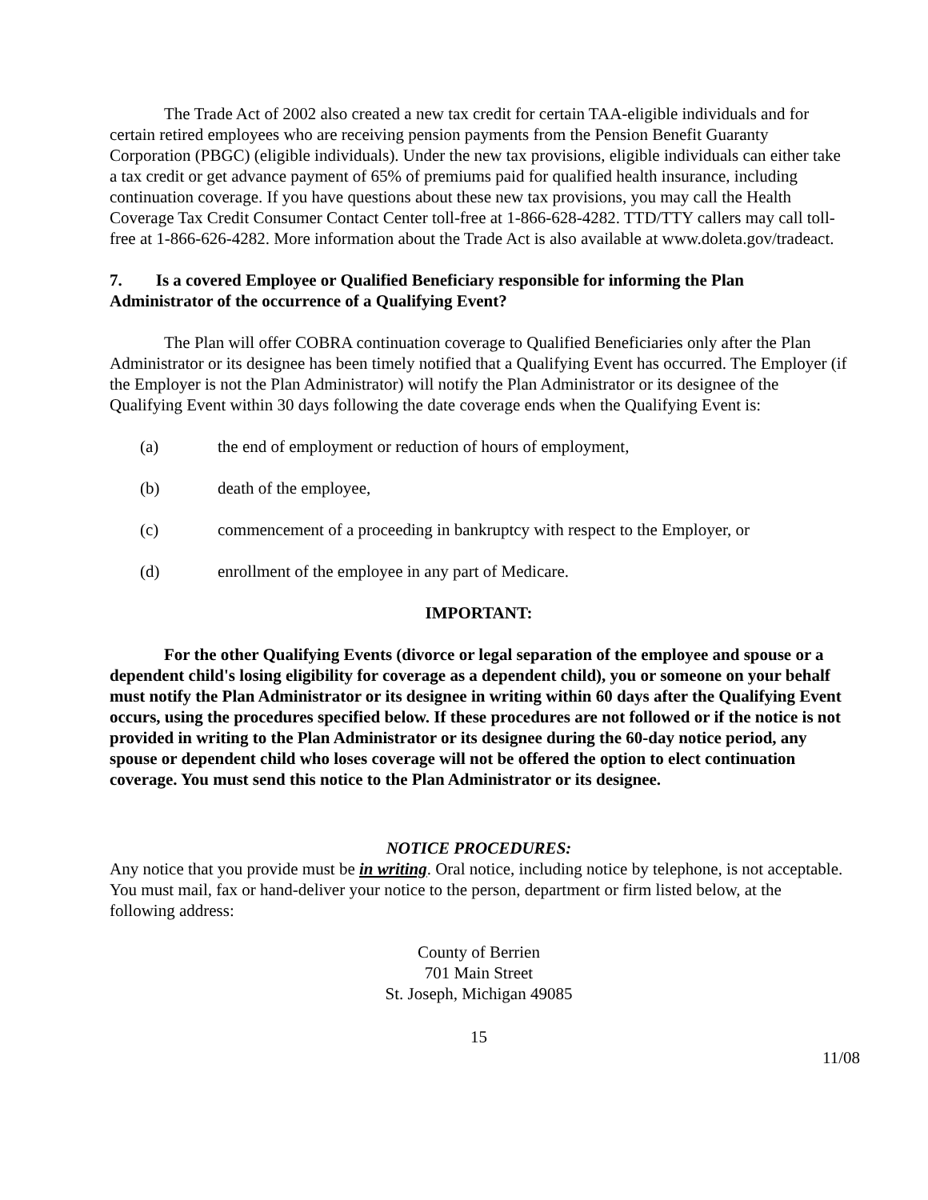The Trade Act of 2002 also created a new tax credit for certain TAA-eligible individuals and for certain retired employees who are receiving pension payments from the Pension Benefit Guaranty Corporation (PBGC) (eligible individuals). Under the new tax provisions, eligible individuals can either take a tax credit or get advance payment of 65% of premiums paid for qualified health insurance, including continuation coverage. If you have questions about these new tax provisions, you may call the Health Coverage Tax Credit Consumer Contact Center toll-free at 1-866-628-4282. TTD/TTY callers may call toll-free at 1-866-626-4282. More information about the Trade Act is also available at www.doleta.gov/tradeact.
7. Is a covered Employee or Qualified Beneficiary responsible for informing the Plan Administrator of the occurrence of a Qualifying Event?
The Plan will offer COBRA continuation coverage to Qualified Beneficiaries only after the Plan Administrator or its designee has been timely notified that a Qualifying Event has occurred. The Employer (if the Employer is not the Plan Administrator) will notify the Plan Administrator or its designee of the Qualifying Event within 30 days following the date coverage ends when the Qualifying Event is:
(a) the end of employment or reduction of hours of employment,
(b) death of the employee,
(c) commencement of a proceeding in bankruptcy with respect to the Employer, or
(d) enrollment of the employee in any part of Medicare.
IMPORTANT:
For the other Qualifying Events (divorce or legal separation of the employee and spouse or a dependent child's losing eligibility for coverage as a dependent child), you or someone on your behalf must notify the Plan Administrator or its designee in writing within 60 days after the Qualifying Event occurs, using the procedures specified below. If these procedures are not followed or if the notice is not provided in writing to the Plan Administrator or its designee during the 60-day notice period, any spouse or dependent child who loses coverage will not be offered the option to elect continuation coverage. You must send this notice to the Plan Administrator or its designee.
NOTICE PROCEDURES:
Any notice that you provide must be in writing. Oral notice, including notice by telephone, is not acceptable. You must mail, fax or hand-deliver your notice to the person, department or firm listed below, at the following address:
County of Berrien
701 Main Street
St. Joseph, Michigan 49085
15
11/08